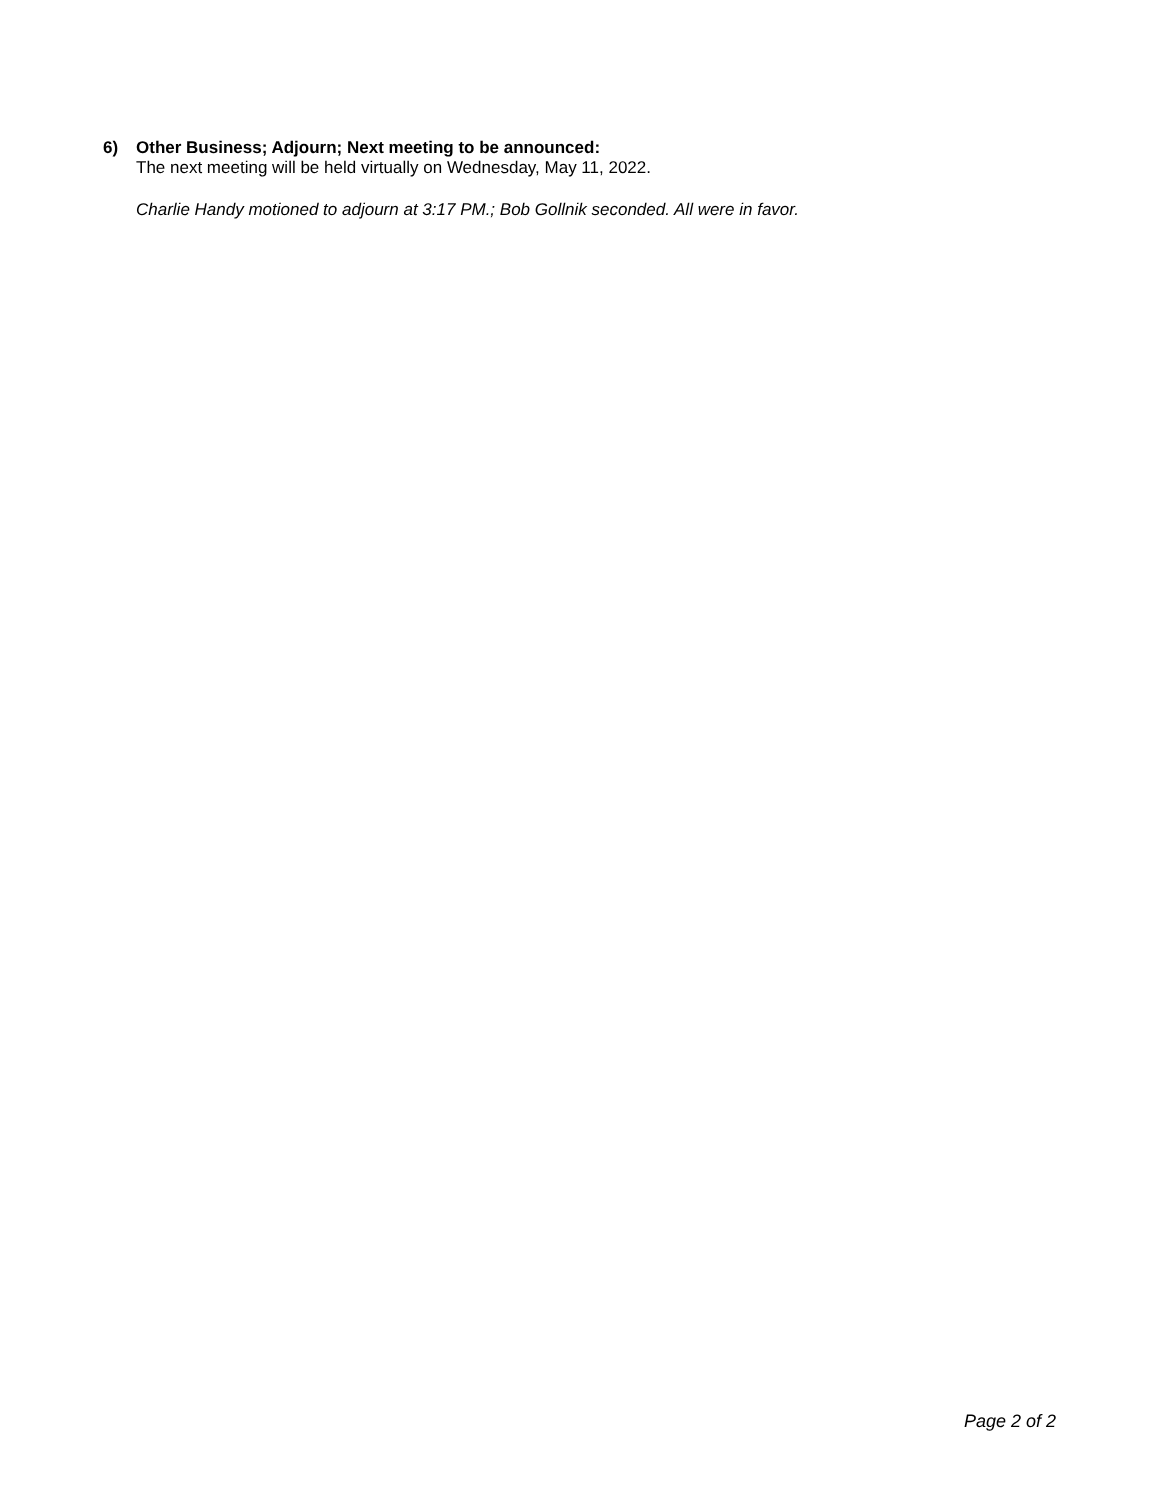6)
Other Business; Adjourn; Next meeting to be announced:
The next meeting will be held virtually on Wednesday, May 11, 2022.
Charlie Handy motioned to adjourn at 3:17 PM.; Bob Gollnik seconded. All were in favor.
Page 2 of 2